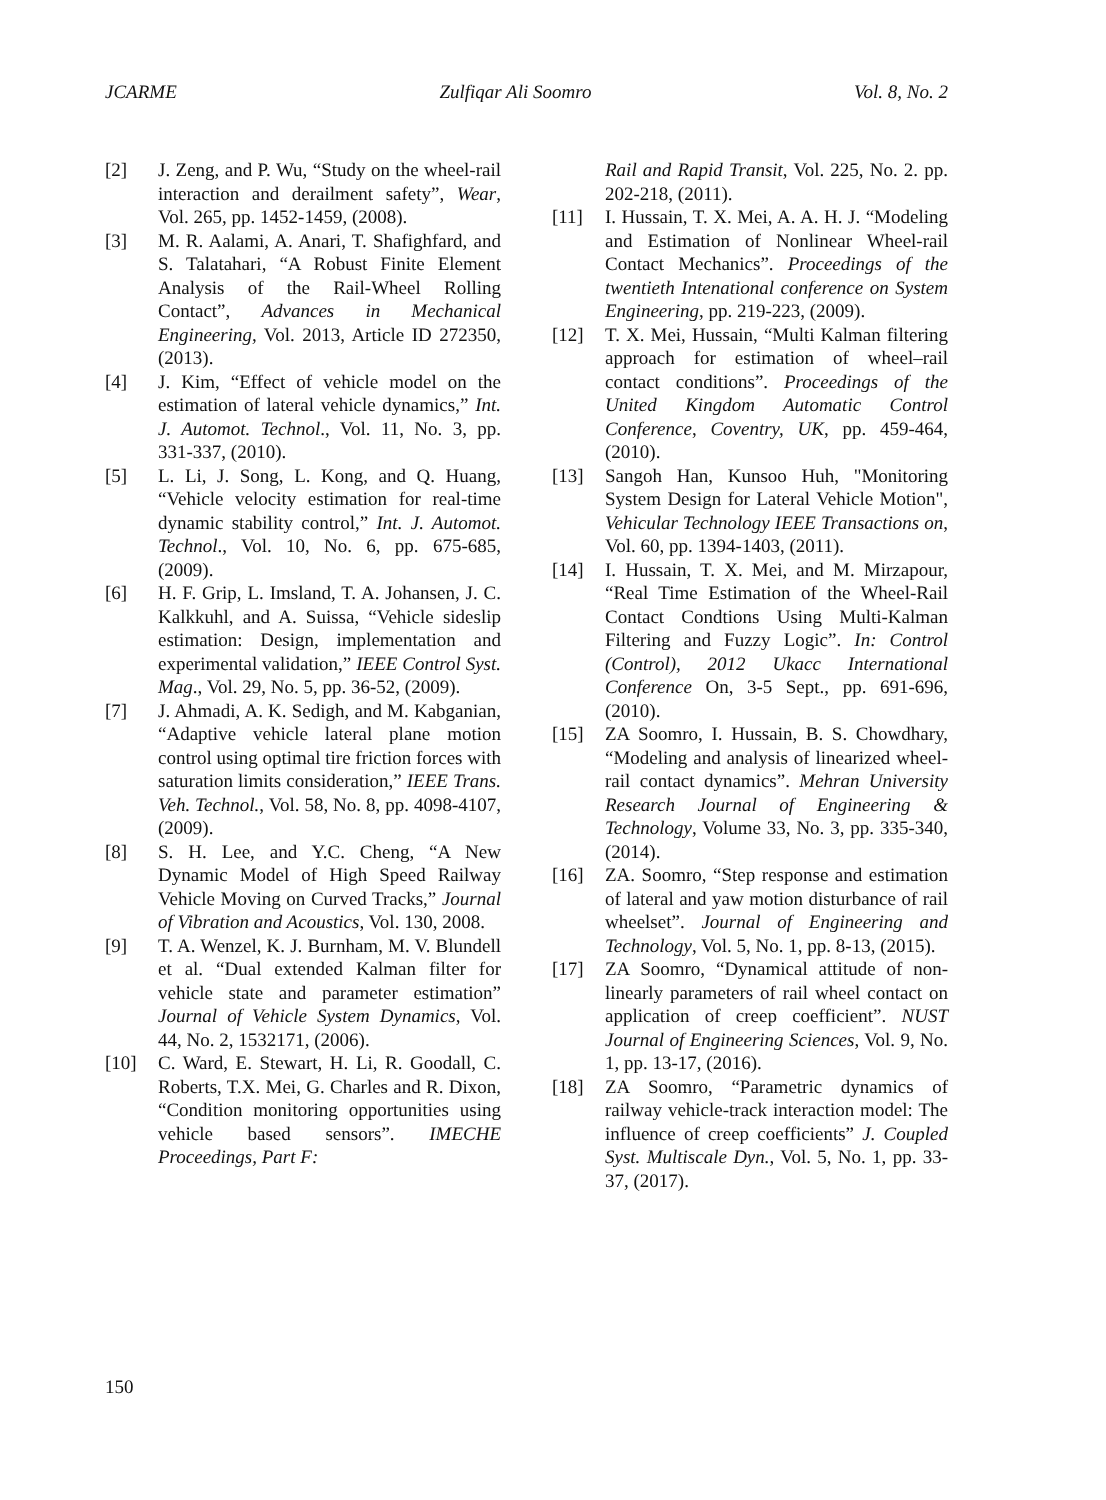JCARME Zulfiqar Ali Soomro Vol. 8, No. 2
[2] J. Zeng, and P. Wu, “Study on the wheel-rail interaction and derailment safety”, Wear, Vol. 265, pp. 1452-1459, (2008).
[3] M. R. Aalami, A. Anari, T. Shafighfard, and S. Talatahari, “A Robust Finite Element Analysis of the Rail-Wheel Rolling Contact”, Advances in Mechanical Engineering, Vol. 2013, Article ID 272350, (2013).
[4] J. Kim, “Effect of vehicle model on the estimation of lateral vehicle dynamics,” Int. J. Automot. Technol., Vol. 11, No. 3, pp. 331-337, (2010).
[5] L. Li, J. Song, L. Kong, and Q. Huang, “Vehicle velocity estimation for real-time dynamic stability control,” Int. J. Automot. Technol., Vol. 10, No. 6, pp. 675-685, (2009).
[6] H. F. Grip, L. Imsland, T. A. Johansen, J. C. Kalkkuhl, and A. Suissa, “Vehicle sideslip estimation: Design, implementation and experimental validation,” IEEE Control Syst. Mag., Vol. 29, No. 5, pp. 36-52, (2009).
[7] J. Ahmadi, A. K. Sedigh, and M. Kabganian, “Adaptive vehicle lateral plane motion control using optimal tire friction forces with saturation limits consideration,” IEEE Trans. Veh. Technol., Vol. 58, No. 8, pp. 4098-4107, (2009).
[8] S. H. Lee, and Y.C. Cheng, “A New Dynamic Model of High Speed Railway Vehicle Moving on Curved Tracks,” Journal of Vibration and Acoustics, Vol. 130, 2008.
[9] T. A. Wenzel, K. J. Burnham, M. V. Blundell et al. “Dual extended Kalman filter for vehicle state and parameter estimation” Journal of Vehicle System Dynamics, Vol. 44, No. 2, 1532171, (2006).
[10] C. Ward, E. Stewart, H. Li, R. Goodall, C. Roberts, T.X. Mei, G. Charles and R. Dixon, “Condition monitoring opportunities using vehicle based sensors”. IMECHE Proceedings, Part F:
Rail and Rapid Transit, Vol. 225, No. 2. pp. 202-218, (2011).
[11] I. Hussain, T. X. Mei, A. A. H. J. “Modeling and Estimation of Nonlinear Wheel-rail Contact Mechanics”. Proceedings of the twentieth Intenational conference on System Engineering, pp. 219-223, (2009).
[12] T. X. Mei, Hussain, “Multi Kalman filtering approach for estimation of wheel–rail contact conditions”. Proceedings of the United Kingdom Automatic Control Conference, Coventry, UK, pp. 459-464, (2010).
[13] Sangoh Han, Kunsoo Huh, "Monitoring System Design for Lateral Vehicle Motion", Vehicular Technology IEEE Transactions on, Vol. 60, pp. 1394-1403, (2011).
[14] I. Hussain, T. X. Mei, and M. Mirzapour, “Real Time Estimation of the Wheel-Rail Contact Condtions Using Multi-Kalman Filtering and Fuzzy Logic”. In: Control (Control), 2012 Ukacc International Conference On, 3-5 Sept., pp. 691-696, (2010).
[15] ZA Soomro, I. Hussain, B. S. Chowdhary, “Modeling and analysis of linearized wheel- rail contact dynamics”. Mehran University Research Journal of Engineering & Technology, Volume 33, No. 3, pp. 335-340, (2014).
[16] ZA. Soomro, “Step response and estimation of lateral and yaw motion disturbance of rail wheelset”. Journal of Engineering and Technology, Vol. 5, No. 1, pp. 8-13, (2015).
[17] ZA Soomro, “Dynamical attitude of non-linearly parameters of rail wheel contact on application of creep coefficient”. NUST Journal of Engineering Sciences, Vol. 9, No. 1, pp. 13-17, (2016).
[18] ZA Soomro, “Parametric dynamics of railway vehicle-track interaction model: The influence of creep coefficients” J. Coupled Syst. Multiscale Dyn., Vol. 5, No. 1, pp. 33-37, (2017).
150